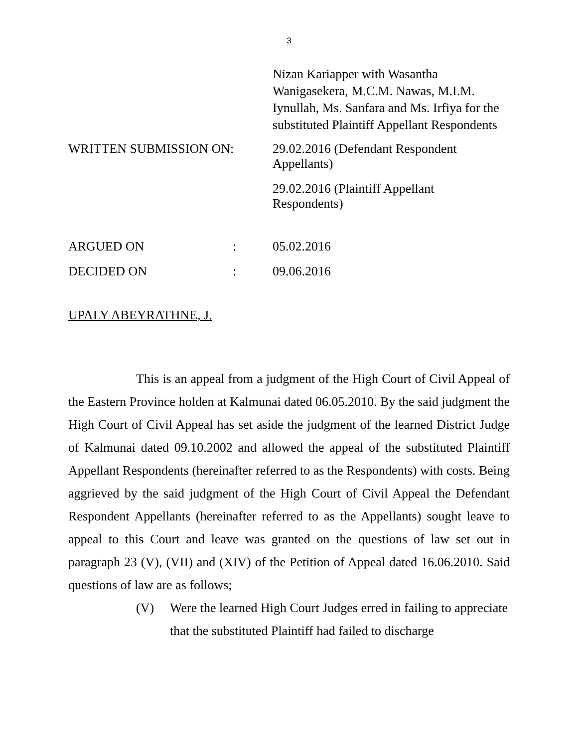3
Nizan Kariapper with Wasantha Wanigasekera, M.C.M. Nawas, M.I.M. Iynullah, Ms. Sanfara and Ms. Irfiya for the substituted Plaintiff Appellant Respondents
WRITTEN SUBMISSION ON:
29.02.2016 (Defendant Respondent Appellants)
29.02.2016 (Plaintiff Appellant Respondents)
ARGUED ON : 05.02.2016
DECIDED ON : 09.06.2016
UPALY ABEYRATHNE, J.
This is an appeal from a judgment of the High Court of Civil Appeal of the Eastern Province holden at Kalmunai dated 06.05.2010. By the said judgment the High Court of Civil Appeal has set aside the judgment of the learned District Judge of Kalmunai dated 09.10.2002 and allowed the appeal of the substituted Plaintiff Appellant Respondents (hereinafter referred to as the Respondents) with costs. Being aggrieved by the said judgment of the High Court of Civil Appeal the Defendant Respondent Appellants (hereinafter referred to as the Appellants) sought leave to appeal to this Court and leave was granted on the questions of law set out in paragraph 23 (V), (VII) and (XIV) of the Petition of Appeal dated 16.06.2010. Said questions of law are as follows;
(V) Were the learned High Court Judges erred in failing to appreciate that the substituted Plaintiff had failed to discharge